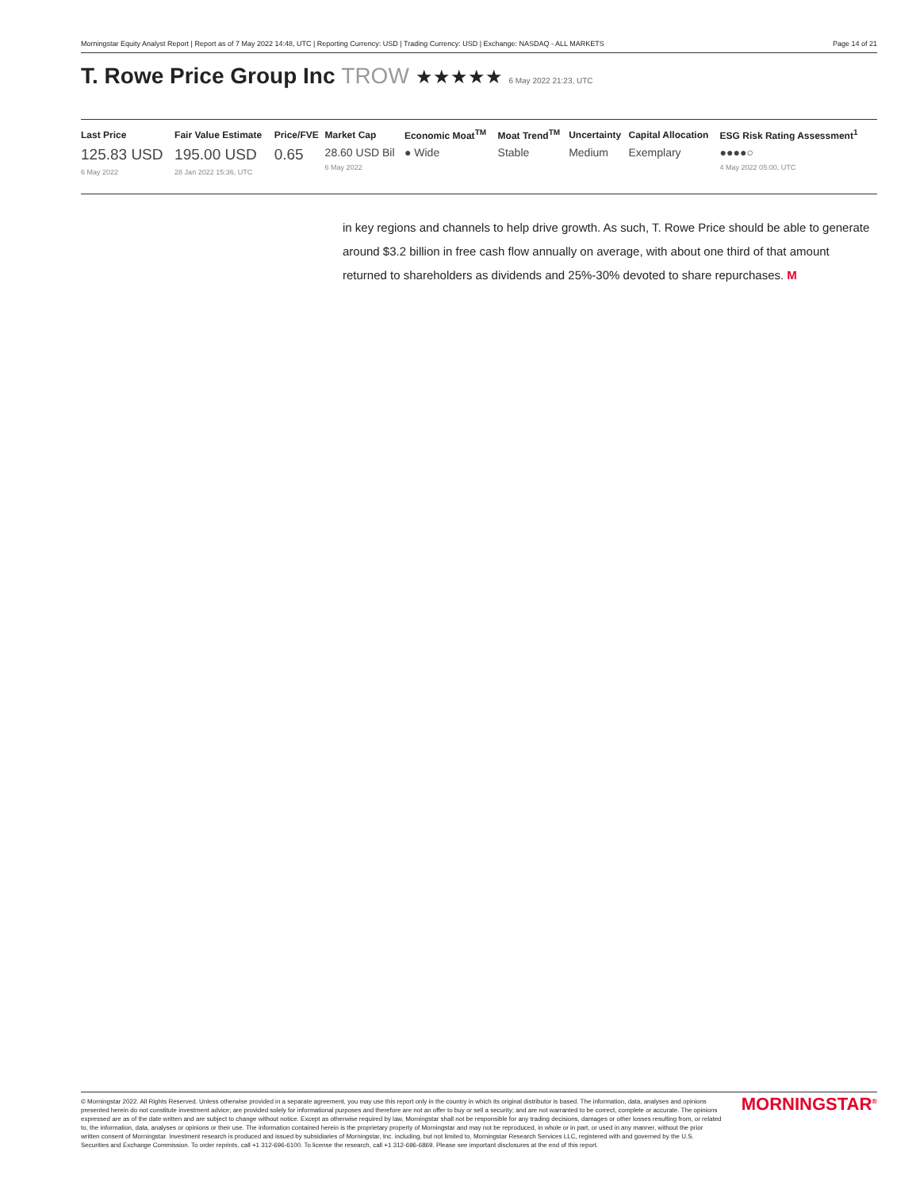Morningstar Equity Analyst Report | Report as of 7 May 2022 14:48, UTC | Reporting Currency: USD | Trading Currency: USD | Exchange: NASDAQ - ALL MARKETS Page 14 of 21
T. Rowe Price Group Inc TROW ★★★★★ 6 May 2022 21:23, UTC
| Last Price | Fair Value Estimate | Price/FVE | Market Cap | Economic Moat<sup>TM</sup> | Moat Trend<sup>TM</sup> | Uncertainty | Capital Allocation | ESG Risk Rating Assessment<sup>1</sup> |
| --- | --- | --- | --- | --- | --- | --- | --- | --- |
| 125.83 USD 6 May 2022 | 195.00 USD 28 Jan 2022 15:36, UTC | 0.65 | 28.60 USD Bil 6 May 2022 | ● Wide | Stable | Medium | Exemplary | ●●●●○ 4 May 2022 05:00, UTC |
in key regions and channels to help drive growth. As such, T. Rowe Price should be able to generate around $3.2 billion in free cash flow annually on average, with about one third of that amount returned to shareholders as dividends and 25%-30% devoted to share repurchases. M
© Morningstar 2022. All Rights Reserved. Unless otherwise provided in a separate agreement, you may use this report only in the country in which its original distributor is based. The information, data, analyses and opinions presented herein do not constitute investment advice; are provided solely for informational purposes and therefore are not an offer to buy or sell a security; and are not warranted to be correct, complete or accurate. The opinions expressed are as of the date written and are subject to change without notice. Except as otherwise required by law, Morningstar shall not be responsible for any trading decisions, damages or other losses resulting from, or related to, the information, data, analyses or opinions or their use. The information contained herein is the proprietary property of Morningstar and may not be reproduced, in whole or in part, or used in any manner, without the prior written consent of Morningstar. Investment research is produced and issued by subsidiaries of Morningstar, Inc. including, but not limited to, Morningstar Research Services LLC, registered with and governed by the U.S. Securities and Exchange Commission. To order reprints, call +1 312-696-6100. To license the research, call +1 312-696-6869. Please see important disclosures at the end of this report.
MORNINGSTAR<sup>®</sup>